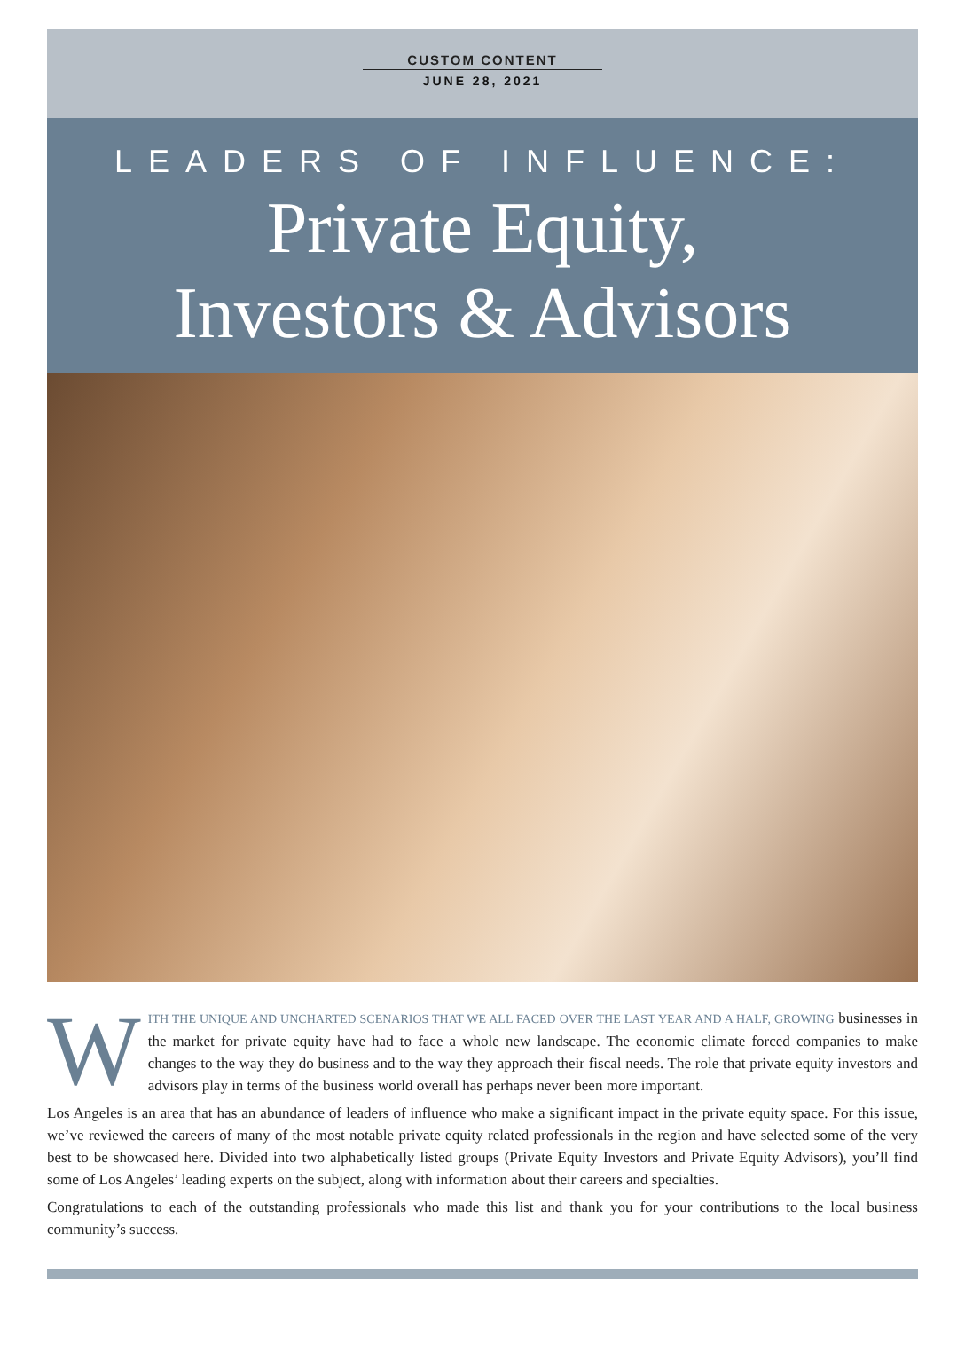CUSTOM CONTENT
JUNE 28, 2021
LEADERS OF INFLUENCE:
Private Equity,
Investors & Advisors
WITH THE UNIQUE AND UNCHARTED SCENARIOS THAT WE ALL FACED OVER THE LAST YEAR AND A HALF, GROWING businesses in the market for private equity have had to face a whole new landscape. The economic climate forced companies to make changes to the way they do business and to the way they approach their fiscal needs. The role that private equity investors and advisors play in terms of the business world overall has perhaps never been more important.
Los Angeles is an area that has an abundance of leaders of influence who make a significant impact in the private equity space. For this issue, we’ve reviewed the careers of many of the most notable private equity related professionals in the region and have selected some of the very best to be showcased here. Divided into two alphabetically listed groups (Private Equity Investors and Private Equity Advisors), you’ll find some of Los Angeles’ leading experts on the subject, along with information about their careers and specialties.
Congratulations to each of the outstanding professionals who made this list and thank you for your contributions to the local business community’s success.